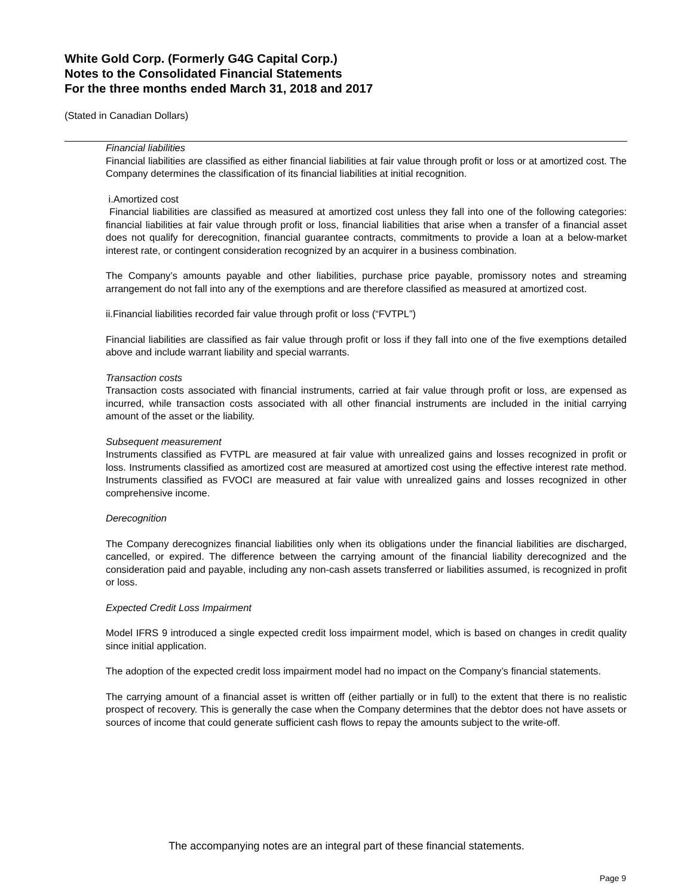White Gold Corp. (Formerly G4G Capital Corp.)
Notes to the Consolidated Financial Statements
For the three months ended March 31, 2018 and 2017
(Stated in Canadian Dollars)
Financial liabilities
Financial liabilities are classified as either financial liabilities at fair value through profit or loss or at amortized cost. The Company determines the classification of its financial liabilities at initial recognition.
i.Amortized cost
Financial liabilities are classified as measured at amortized cost unless they fall into one of the following categories: financial liabilities at fair value through profit or loss, financial liabilities that arise when a transfer of a financial asset does not qualify for derecognition, financial guarantee contracts, commitments to provide a loan at a below-market interest rate, or contingent consideration recognized by an acquirer in a business combination.
The Company’s amounts payable and other liabilities, purchase price payable, promissory notes and streaming arrangement do not fall into any of the exemptions and are therefore classified as measured at amortized cost.
ii.Financial liabilities recorded fair value through profit or loss (“FVTPL”)
Financial liabilities are classified as fair value through profit or loss if they fall into one of the five exemptions detailed above and include warrant liability and special warrants.
Transaction costs
Transaction costs associated with financial instruments, carried at fair value through profit or loss, are expensed as incurred, while transaction costs associated with all other financial instruments are included in the initial carrying amount of the asset or the liability.
Subsequent measurement
Instruments classified as FVTPL are measured at fair value with unrealized gains and losses recognized in profit or loss. Instruments classified as amortized cost are measured at amortized cost using the effective interest rate method. Instruments classified as FVOCI are measured at fair value with unrealized gains and losses recognized in other comprehensive income.
Derecognition
The Company derecognizes financial liabilities only when its obligations under the financial liabilities are discharged, cancelled, or expired. The difference between the carrying amount of the financial liability derecognized and the consideration paid and payable, including any non-cash assets transferred or liabilities assumed, is recognized in profit or loss.
Expected Credit Loss Impairment
Model IFRS 9 introduced a single expected credit loss impairment model, which is based on changes in credit quality since initial application.
The adoption of the expected credit loss impairment model had no impact on the Company’s financial statements.
The carrying amount of a financial asset is written off (either partially or in full) to the extent that there is no realistic prospect of recovery. This is generally the case when the Company determines that the debtor does not have assets or sources of income that could generate sufficient cash flows to repay the amounts subject to the write-off.
The accompanying notes are an integral part of these financial statements.
Page 9